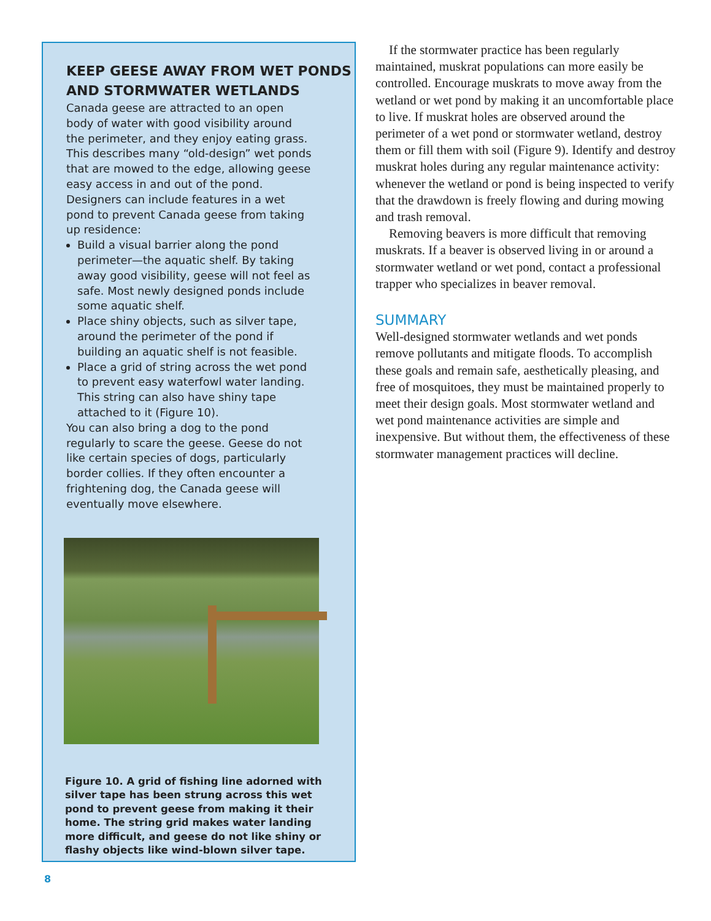KEEP GEESE AWAY FROM WET PONDS AND STORMWATER WETLANDS
Canada geese are attracted to an open body of water with good visibility around the perimeter, and they enjoy eating grass. This describes many “old-design” wet ponds that are mowed to the edge, allowing geese easy access in and out of the pond. Designers can include features in a wet pond to prevent Canada geese from taking up residence:
Build a visual barrier along the pond perimeter—the aquatic shelf. By taking away good visibility, geese will not feel as safe. Most newly designed ponds include some aquatic shelf.
Place shiny objects, such as silver tape, around the perimeter of the pond if building an aquatic shelf is not feasible.
Place a grid of string across the wet pond to prevent easy waterfowl water landing. This string can also have shiny tape attached to it (Figure 10).
You can also bring a dog to the pond regularly to scare the geese. Geese do not like certain species of dogs, particularly border collies. If they often encounter a frightening dog, the Canada geese will eventually move elsewhere.
Figure 10. A grid of fishing line adorned with silver tape has been strung across this wet pond to prevent geese from making it their home. The string grid makes water landing more difficult, and geese do not like shiny or flashy objects like wind-blown silver tape.
If the stormwater practice has been regularly maintained, muskrat populations can more easily be controlled. Encourage muskrats to move away from the wetland or wet pond by making it an uncomfortable place to live. If muskrat holes are observed around the perimeter of a wet pond or stormwater wetland, destroy them or fill them with soil (Figure 9). Identify and destroy muskrat holes during any regular maintenance activity: whenever the wetland or pond is being inspected to verify that the drawdown is freely flowing and during mowing and trash removal.
Removing beavers is more difficult that removing muskrats. If a beaver is observed living in or around a stormwater wetland or wet pond, contact a professional trapper who specializes in beaver removal.
SUMMARY
Well-designed stormwater wetlands and wet ponds remove pollutants and mitigate floods. To accomplish these goals and remain safe, aesthetically pleasing, and free of mosquitoes, they must be maintained properly to meet their design goals. Most stormwater wetland and wet pond maintenance activities are simple and inexpensive. But without them, the effectiveness of these stormwater management practices will decline.
8